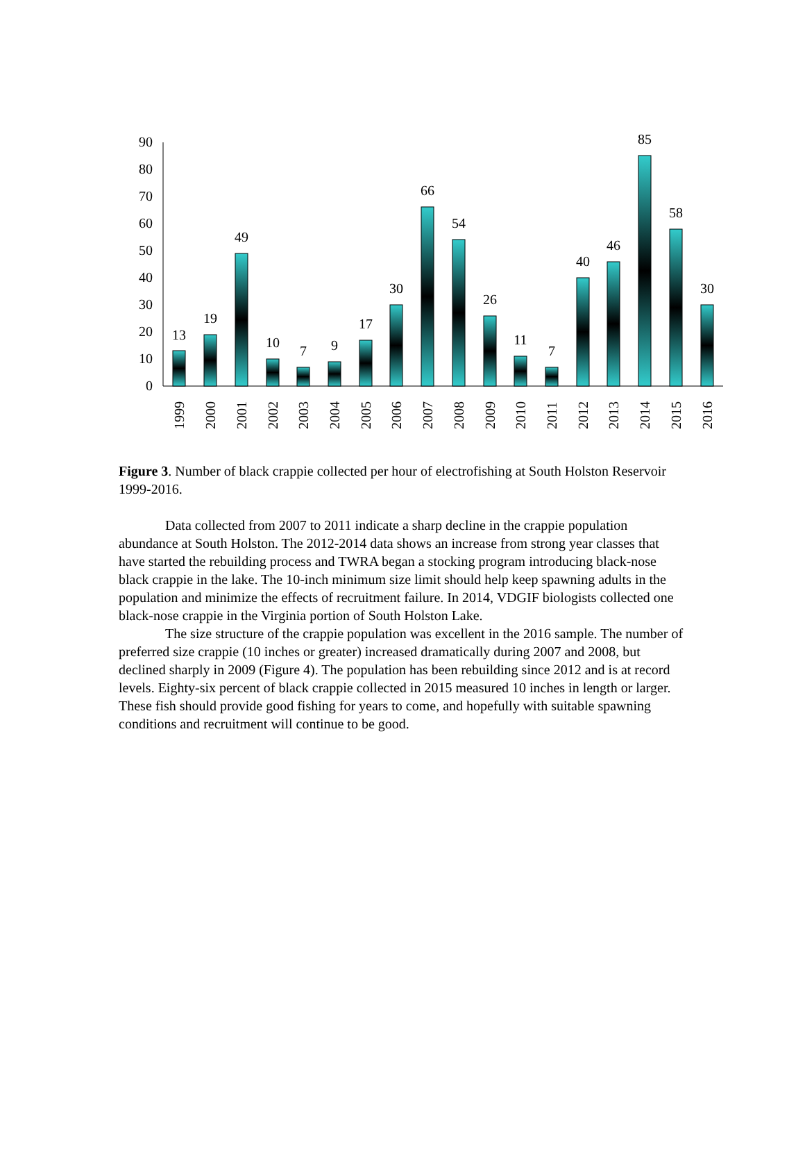0
10
20
30
40
50
60
70
80
90
13
19
49
10
7
9
17
30
66
54
26
11
7
40
46
85
58
30
1999
2000
2001
2002
2003
2004
2005
2006
2007
2008
2009
2010
2011
2012
2013
2014
2015
2016
Figure 3. Number of black crappie collected per hour of electrofishing at South Holston Reservoir 1999-2016.
Data collected from 2007 to 2011 indicate a sharp decline in the crappie population abundance at South Holston. The 2012-2014 data shows an increase from strong year classes that have started the rebuilding process and TWRA began a stocking program introducing black-nose black crappie in the lake. The 10-inch minimum size limit should help keep spawning adults in the population and minimize the effects of recruitment failure. In 2014, VDGIF biologists collected one black-nose crappie in the Virginia portion of South Holston Lake.
The size structure of the crappie population was excellent in the 2016 sample. The number of preferred size crappie (10 inches or greater) increased dramatically during 2007 and 2008, but declined sharply in 2009 (Figure 4). The population has been rebuilding since 2012 and is at record levels. Eighty-six percent of black crappie collected in 2015 measured 10 inches in length or larger. These fish should provide good fishing for years to come, and hopefully with suitable spawning conditions and recruitment will continue to be good.